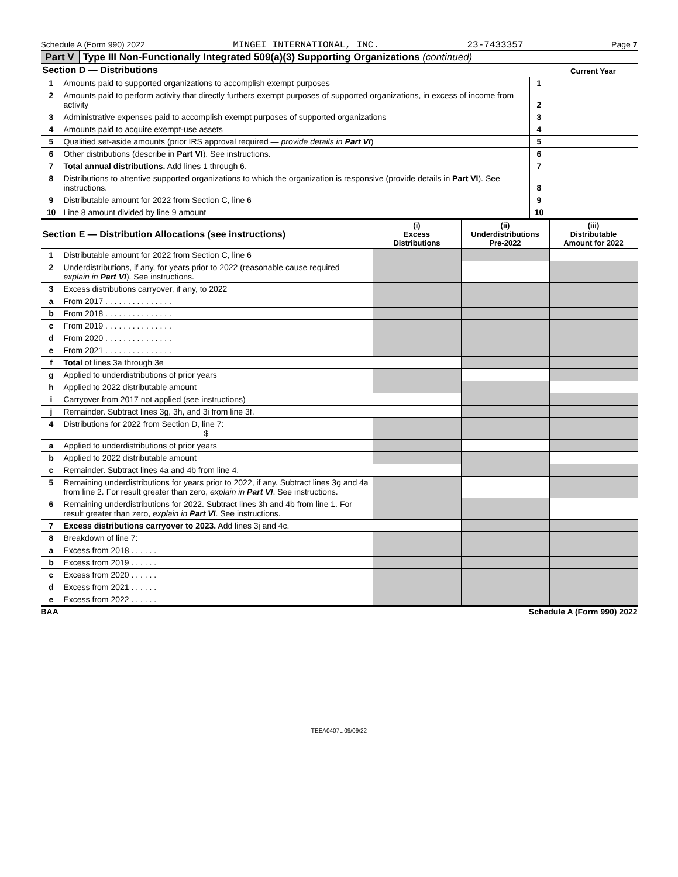Schedule A (Form 990) 2022 MINGEI INTERNATIONAL, INC. 23-7433357 Page 7
Part V Type III Non-Functionally Integrated 509(a)(3) Supporting Organizations (continued)
| Section D — Distributions | | | Current Year |
| 1 | Amounts paid to supported organizations to accomplish exempt purposes | 1 | |
| 2 | Amounts paid to perform activity that directly furthers exempt purposes of supported organizations, in excess of income from activity | 2 | |
| 3 | Administrative expenses paid to accomplish exempt purposes of supported organizations | 3 | |
| 4 | Amounts paid to acquire exempt-use assets | 4 | |
| 5 | Qualified set-aside amounts (prior IRS approval required — provide details in Part VI ) | 5 | |
| 6 | Other distributions (describe in Part VI ). See instructions. | 6 | |
| 7 | Total annual distributions. Add lines 1 through 6. | 7 | |
| 8 | Distributions to attentive supported organizations to which the organization is responsive (provide details in Part VI ). See instructions. | 8 | |
| 9 | Distributable amount for 2022 from Section C, line 6 | 9 | |
| 10 | Line 8 amount divided by line 9 amount | 10 | |
| Section E — Distribution Allocations (see instructions) | | (i) Excess Distributions | (ii) Underdistributions Pre-2022 | (iii) Distributable Amount for 2022 |
| 1 | Distributable amount for 2022 from Section C, line 6 | | | |
| 2 | Underdistributions, if any, for years prior to 2022 (reasonable cause required — explain in Part VI ). See instructions. | | | |
| 3 | Excess distributions carryover, if any, to 2022 | | | |
| a | From 2017 . . . . . . . . . . . . . . . | | | |
| b | From 2018 . . . . . . . . . . . . . . . | | | |
| c | From 2019 . . . . . . . . . . . . . . . | | | |
| d | From 2020 . . . . . . . . . . . . . . . | | | |
| e | From 2021 . . . . . . . . . . . . . . . | | | |
| f | Total of lines 3a through 3e | | | |
| g | Applied to underdistributions of prior years | | | |
| h | Applied to 2022 distributable amount | | | |
| i | Carryover from 2017 not applied (see instructions) | | | |
| j | Remainder. Subtract lines 3g, 3h, and 3i from line 3f. | | | |
| 4 | Distributions for 2022 from Section D, line 7: $ | | | |
| a | Applied to underdistributions of prior years | | | |
| b | Applied to 2022 distributable amount | | | |
| c | Remainder. Subtract lines 4a and 4b from line 4. | | | |
| 5 | Remaining underdistributions for years prior to 2022, if any. Subtract lines 3g and 4a from line 2. For result greater than zero, explain in Part VI . See instructions. | | | |
| 6 | Remaining underdistributions for 2022. Subtract lines 3h and 4b from line 1. For result greater than zero, explain in Part VI . See instructions. | | | |
| 7 | Excess distributions carryover to 2023. Add lines 3j and 4c. | | | |
| 8 | Breakdown of line 7: | | | |
| a | Excess from 2018 . . . . . . | | | |
| b | Excess from 2019 . . . . . . | | | |
| c | Excess from 2020 . . . . . . | | | |
| d | Excess from 2021 . . . . . . | | | |
| e | Excess from 2022 . . . . . . | | | |
BAA Schedule A (Form 990) 2022
TEEA0407L 09/09/22